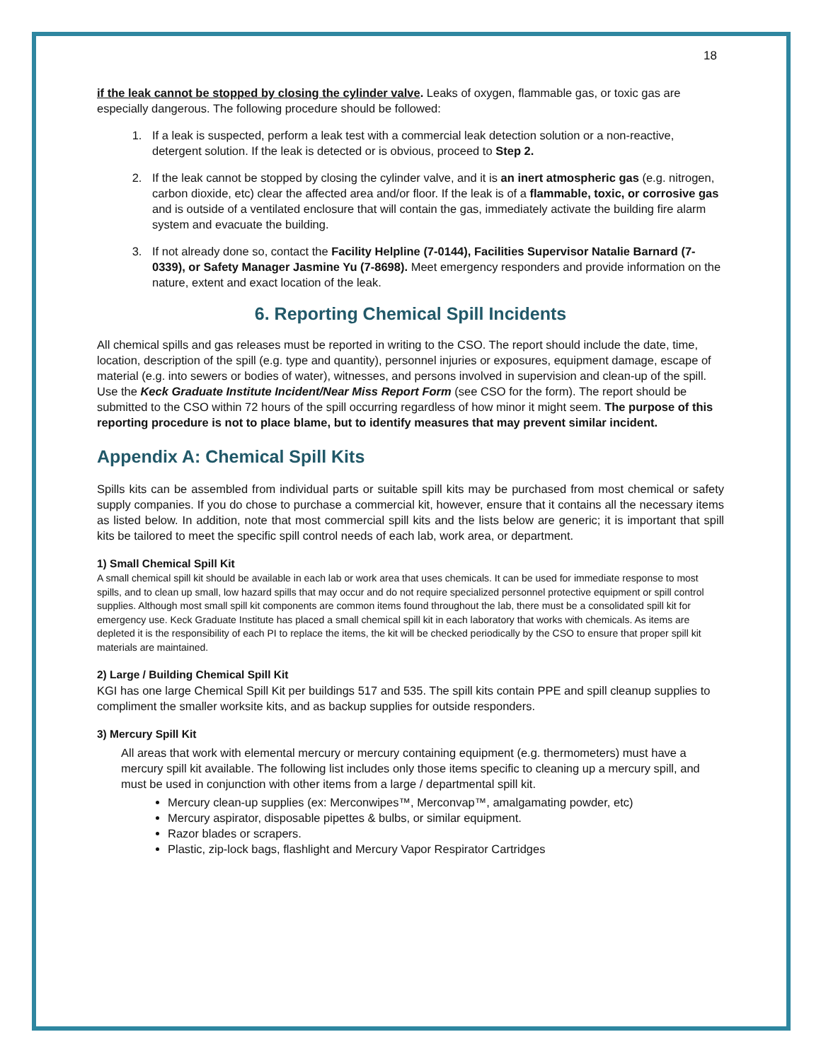18
if the leak cannot be stopped by closing the cylinder valve. Leaks of oxygen, flammable gas, or toxic gas are especially dangerous. The following procedure should be followed:
1. If a leak is suspected, perform a leak test with a commercial leak detection solution or a non-reactive, detergent solution. If the leak is detected or is obvious, proceed to Step 2.
2. If the leak cannot be stopped by closing the cylinder valve, and it is an inert atmospheric gas (e.g. nitrogen, carbon dioxide, etc) clear the affected area and/or floor. If the leak is of a flammable, toxic, or corrosive gas and is outside of a ventilated enclosure that will contain the gas, immediately activate the building fire alarm system and evacuate the building.
3. If not already done so, contact the Facility Helpline (7-0144), Facilities Supervisor Natalie Barnard (7-0339), or Safety Manager Jasmine Yu (7-8698). Meet emergency responders and provide information on the nature, extent and exact location of the leak.
6. Reporting Chemical Spill Incidents
All chemical spills and gas releases must be reported in writing to the CSO. The report should include the date, time, location, description of the spill (e.g. type and quantity), personnel injuries or exposures, equipment damage, escape of material (e.g. into sewers or bodies of water), witnesses, and persons involved in supervision and clean-up of the spill. Use the Keck Graduate Institute Incident/Near Miss Report Form (see CSO for the form). The report should be submitted to the CSO within 72 hours of the spill occurring regardless of how minor it might seem. The purpose of this reporting procedure is not to place blame, but to identify measures that may prevent similar incident.
Appendix A: Chemical Spill Kits
Spills kits can be assembled from individual parts or suitable spill kits may be purchased from most chemical or safety supply companies. If you do chose to purchase a commercial kit, however, ensure that it contains all the necessary items as listed below. In addition, note that most commercial spill kits and the lists below are generic; it is important that spill kits be tailored to meet the specific spill control needs of each lab, work area, or department.
1) Small Chemical Spill Kit
A small chemical spill kit should be available in each lab or work area that uses chemicals. It can be used for immediate response to most spills, and to clean up small, low hazard spills that may occur and do not require specialized personnel protective equipment or spill control supplies. Although most small spill kit components are common items found throughout the lab, there must be a consolidated spill kit for emergency use. Keck Graduate Institute has placed a small chemical spill kit in each laboratory that works with chemicals. As items are depleted it is the responsibility of each PI to replace the items, the kit will be checked periodically by the CSO to ensure that proper spill kit materials are maintained.
2) Large / Building Chemical Spill Kit
KGI has one large Chemical Spill Kit per buildings 517 and 535. The spill kits contain PPE and spill cleanup supplies to compliment the smaller worksite kits, and as backup supplies for outside responders.
3) Mercury Spill Kit
All areas that work with elemental mercury or mercury containing equipment (e.g. thermometers) must have a mercury spill kit available. The following list includes only those items specific to cleaning up a mercury spill, and must be used in conjunction with other items from a large / departmental spill kit.
Mercury clean-up supplies (ex: Merconwipes™, Merconvap™, amalgamating powder, etc)
Mercury aspirator, disposable pipettes & bulbs, or similar equipment.
Razor blades or scrapers.
Plastic, zip-lock bags, flashlight and Mercury Vapor Respirator Cartridges